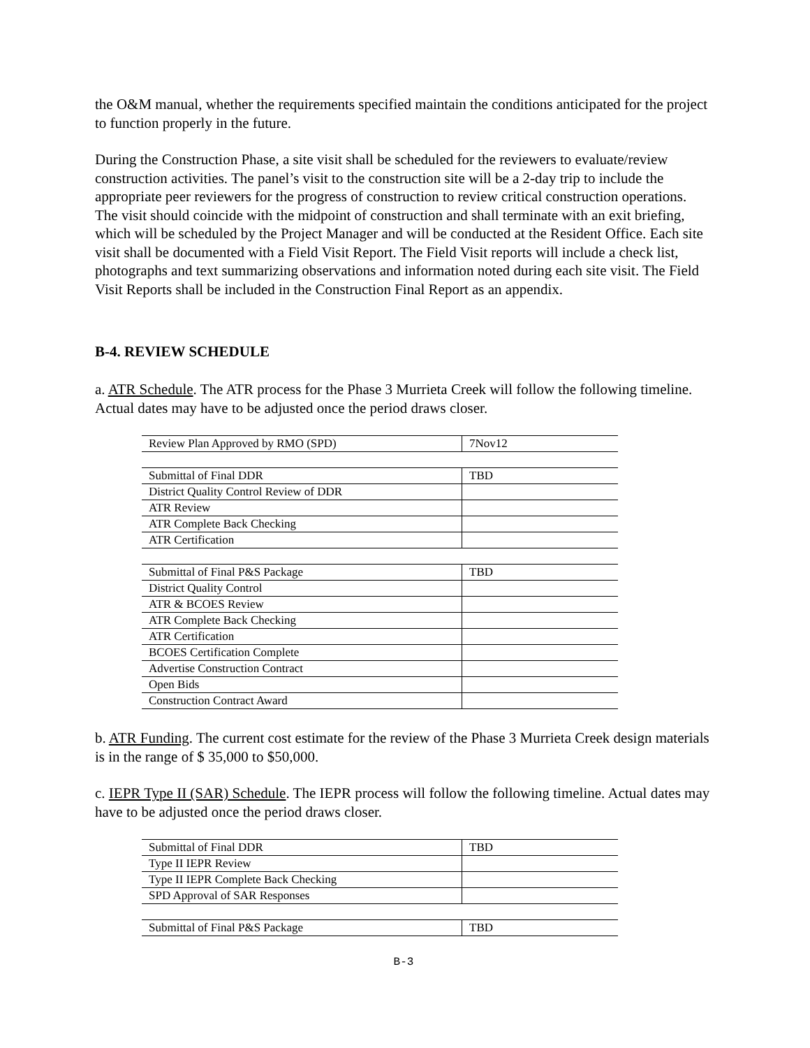the O&M manual, whether the requirements specified maintain the conditions anticipated for the project to function properly in the future.
During the Construction Phase, a site visit shall be scheduled for the reviewers to evaluate/review construction activities. The panel’s visit to the construction site will be a 2-day trip to include the appropriate peer reviewers for the progress of construction to review critical construction operations. The visit should coincide with the midpoint of construction and shall terminate with an exit briefing, which will be scheduled by the Project Manager and will be conducted at the Resident Office. Each site visit shall be documented with a Field Visit Report. The Field Visit reports will include a check list, photographs and text summarizing observations and information noted during each site visit. The Field Visit Reports shall be included in the Construction Final Report as an appendix.
B-4. REVIEW SCHEDULE
a. ATR Schedule. The ATR process for the Phase 3 Murrieta Creek will follow the following timeline. Actual dates may have to be adjusted once the period draws closer.
| Review Plan Approved by RMO (SPD) | 7Nov12 |
| Submittal of Final DDR | TBD |
| District Quality Control Review of DDR | |
| ATR Review | |
| ATR Complete Back Checking | |
| ATR Certification | |
| Submittal of Final P&S Package | TBD |
| District Quality Control | |
| ATR & BCOES Review | |
| ATR Complete Back Checking | |
| ATR Certification | |
| BCOES Certification Complete | |
| Advertise Construction Contract | |
| Open Bids | |
| Construction Contract Award | |
b. ATR Funding. The current cost estimate for the review of the Phase 3 Murrieta Creek design materials is in the range of $ 35,000 to $50,000.
c. IEPR Type II (SAR) Schedule. The IEPR process will follow the following timeline. Actual dates may have to be adjusted once the period draws closer.
| Submittal of Final DDR | TBD |
| Type II IEPR Review | |
| Type II IEPR Complete Back Checking | |
| SPD Approval of SAR Responses | |
| Submittal of Final P&S Package | TBD |
B-3